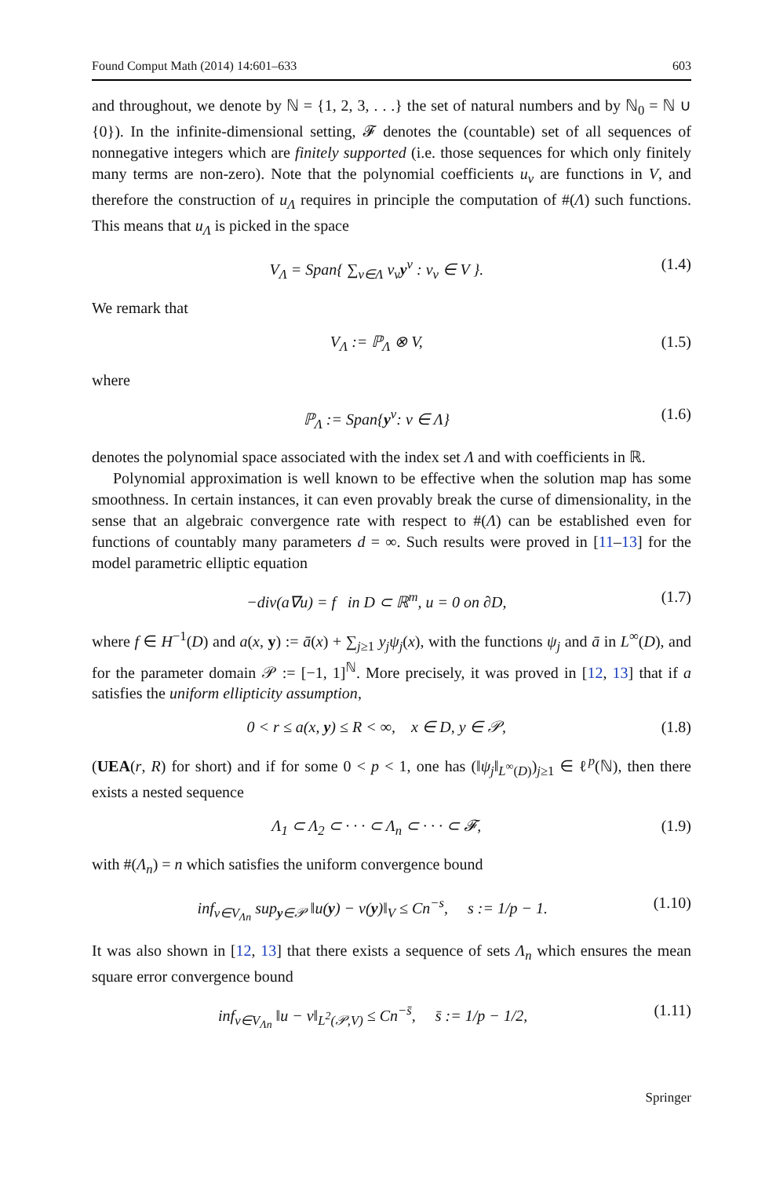Found Comput Math (2014) 14:601–633 603
and throughout, we denote by ℕ = {1, 2, 3, . . .} the set of natural numbers and by ℕ<sub>0</sub> = ℕ ∪ {0}). In the infinite-dimensional setting, 𝓕 denotes the (countable) set of all sequences of nonnegative integers which are finitely supported (i.e. those sequences for which only finitely many terms are non-zero). Note that the polynomial coefficients u<sub>ν</sub> are functions in V, and therefore the construction of u<sub>Λ</sub> requires in principle the computation of #(Λ) such functions. This means that u<sub>Λ</sub> is picked in the space
V<sub>Λ</sub> = Span{ ∑<sub>ν∈Λ</sub> v<sub>ν</sub>y<sup>ν</sup> : v<sub>ν</sub> ∈ V }. (1.4)
We remark that
V<sub>Λ</sub> := ℙ<sub>Λ</sub> ⊗ V, (1.5)
where
ℙ<sub>Λ</sub> := Span{y<sup>ν</sup>: ν ∈ Λ} (1.6)
denotes the polynomial space associated with the index set Λ and with coefficients in ℝ.
Polynomial approximation is well known to be effective when the solution map has some smoothness. In certain instances, it can even provably break the curse of dimensionality, in the sense that an algebraic convergence rate with respect to #(Λ) can be established even for functions of countably many parameters d = ∞. Such results were proved in [11–13] for the model parametric elliptic equation
−div(a∇u) = f in D ⊂ ℝ<sup>m</sup>, u = 0 on ∂D, (1.7)
where f ∈ H<sup>−1</sup>(D) and a(x, y) := ā(x) + ∑<sub>j≥1</sub> y<sub>j</sub>ψ<sub>j</sub>(x), with the functions ψ<sub>j</sub> and ā in L<sup>∞</sup>(D), and for the parameter domain 𝒫 := [−1, 1]<sup>ℕ</sup>. More precisely, it was proved in [12, 13] that if a satisfies the uniform ellipticity assumption,
0 < r ≤ a(x, y) ≤ R < ∞, x ∈ D, y ∈ 𝒫, (1.8)
(UEA(r, R) for short) and if for some 0 < p < 1, one has (‖ψ<sub>j</sub>‖<sub>L<sup>∞</sup>(D)</sub>)<sub>j≥1</sub> ∈ ℓ<sup>p</sup>(ℕ), then there exists a nested sequence
Λ<sub>1</sub> ⊂ Λ<sub>2</sub> ⊂ · · · ⊂ Λ<sub>n</sub> ⊂ · · · ⊂ 𝓕, (1.9)
with #(Λ<sub>n</sub>) = n which satisfies the uniform convergence bound
inf<sub>v∈V<sub>Λn</sub></sub> sup<sub>y∈𝒫</sub> ‖u(y) − v(y)‖<sub>V</sub> ≤ Cn<sup>−s</sup>, s := 1/p − 1. (1.10)
It was also shown in [12, 13] that there exists a sequence of sets Λ<sub>n</sub> which ensures the mean square error convergence bound
inf<sub>v∈V<sub>Λn</sub></sub> ‖u − v‖<sub>L<sup>2</sup>(𝒫,V)</sub> ≤ Cn<sup>−s̄</sup>, s̄ := 1/p − 1/2, (1.11)
Springer